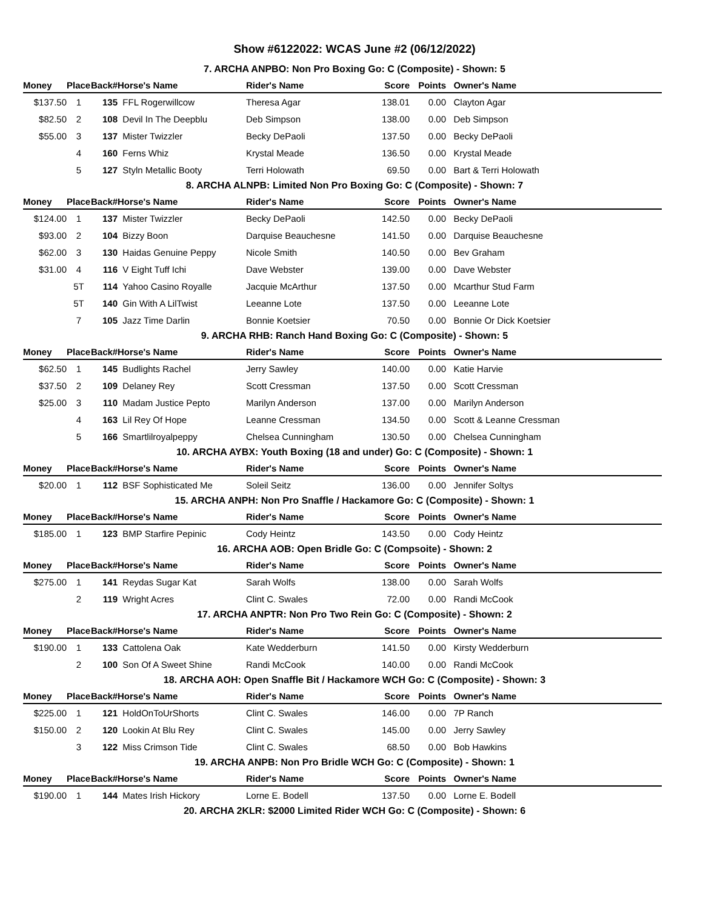Show #6122022: WCAS June #2 (06/12/2022)
7. ARCHA ANPBO: Non Pro Boxing Go: C (Composite) - Shown: 5
| Money | Place | Back# | Horse's Name | Rider's Name | Score | Points | Owner's Name |
| --- | --- | --- | --- | --- | --- | --- | --- |
| $137.50 | 1 | 135 | FFL Rogerwillcow | Theresa Agar | 138.01 | 0.00 | Clayton Agar |
| $82.50 | 2 | 108 | Devil In The Deepblu | Deb Simpson | 138.00 | 0.00 | Deb Simpson |
| $55.00 | 3 | 137 | Mister Twizzler | Becky DePaoli | 137.50 | 0.00 | Becky DePaoli |
| | 4 | 160 | Ferns Whiz | Krystal Meade | 136.50 | 0.00 | Krystal Meade |
| | 5 | 127 | Styln Metallic Booty | Terri Holowath | 69.50 | 0.00 | Bart & Terri Holowath |
8. ARCHA ALNPB: Limited Non Pro Boxing Go: C (Composite) - Shown: 7
| Money | Place | Back# | Horse's Name | Rider's Name | Score | Points | Owner's Name |
| --- | --- | --- | --- | --- | --- | --- | --- |
| $124.00 | 1 | 137 | Mister Twizzler | Becky DePaoli | 142.50 | 0.00 | Becky DePaoli |
| $93.00 | 2 | 104 | Bizzy Boon | Darquise Beauchesne | 141.50 | 0.00 | Darquise Beauchesne |
| $62.00 | 3 | 130 | Haidas Genuine Peppy | Nicole Smith | 140.50 | 0.00 | Bev Graham |
| $31.00 | 4 | 116 | V Eight Tuff Ichi | Dave Webster | 139.00 | 0.00 | Dave Webster |
| | 5T | 114 | Yahoo Casino Royalle | Jacquie McArthur | 137.50 | 0.00 | Mcarthur Stud Farm |
| | 5T | 140 | Gin With A LilTwist | Leeanne Lote | 137.50 | 0.00 | Leeanne Lote |
| | 7 | 105 | Jazz Time Darlin | Bonnie Koetsier | 70.50 | 0.00 | Bonnie Or Dick Koetsier |
9. ARCHA RHB: Ranch Hand Boxing Go: C (Composite) - Shown: 5
| Money | Place | Back# | Horse's Name | Rider's Name | Score | Points | Owner's Name |
| --- | --- | --- | --- | --- | --- | --- | --- |
| $62.50 | 1 | 145 | Budlights Rachel | Jerry Sawley | 140.00 | 0.00 | Katie Harvie |
| $37.50 | 2 | 109 | Delaney Rey | Scott Cressman | 137.50 | 0.00 | Scott Cressman |
| $25.00 | 3 | 110 | Madam Justice Pepto | Marilyn Anderson | 137.00 | 0.00 | Marilyn Anderson |
| | 4 | 163 | Lil Rey Of Hope | Leanne Cressman | 134.50 | 0.00 | Scott & Leanne Cressman |
| | 5 | 166 | Smartlilroyalpeppy | Chelsea Cunningham | 130.50 | 0.00 | Chelsea Cunningham |
10. ARCHA AYBX: Youth Boxing (18 and under) Go: C (Composite) - Shown: 1
| Money | Place | Back# | Horse's Name | Rider's Name | Score | Points | Owner's Name |
| --- | --- | --- | --- | --- | --- | --- | --- |
| $20.00 | 1 | 112 | BSF Sophisticated Me | Soleil Seitz | 136.00 | 0.00 | Jennifer Soltys |
15. ARCHA ANPH: Non Pro Snaffle / Hackamore Go: C (Composite) - Shown: 1
| Money | Place | Back# | Horse's Name | Rider's Name | Score | Points | Owner's Name |
| --- | --- | --- | --- | --- | --- | --- | --- |
| $185.00 | 1 | 123 | BMP Starfire Pepinic | Cody Heintz | 143.50 | 0.00 | Cody Heintz |
16. ARCHA AOB: Open Bridle Go: C (Compsoite) - Shown: 2
| Money | Place | Back# | Horse's Name | Rider's Name | Score | Points | Owner's Name |
| --- | --- | --- | --- | --- | --- | --- | --- |
| $275.00 | 1 | 141 | Reydas Sugar Kat | Sarah Wolfs | 138.00 | 0.00 | Sarah Wolfs |
| | 2 | 119 | Wright Acres | Clint C. Swales | 72.00 | 0.00 | Randi McCook |
17. ARCHA ANPTR: Non Pro Two Rein Go: C (Composite) - Shown: 2
| Money | Place | Back# | Horse's Name | Rider's Name | Score | Points | Owner's Name |
| --- | --- | --- | --- | --- | --- | --- | --- |
| $190.00 | 1 | 133 | Cattolena Oak | Kate Wedderburn | 141.50 | 0.00 | Kirsty Wedderburn |
| | 2 | 100 | Son Of A Sweet Shine | Randi McCook | 140.00 | 0.00 | Randi McCook |
18. ARCHA AOH: Open Snaffle Bit / Hackamore WCH Go: C (Composite) - Shown: 3
| Money | Place | Back# | Horse's Name | Rider's Name | Score | Points | Owner's Name |
| --- | --- | --- | --- | --- | --- | --- | --- |
| $225.00 | 1 | 121 | HoldOnToUrShorts | Clint C. Swales | 146.00 | 0.00 | 7P Ranch |
| $150.00 | 2 | 120 | Lookin At Blu Rey | Clint C. Swales | 145.00 | 0.00 | Jerry Sawley |
| | 3 | 122 | Miss Crimson Tide | Clint C. Swales | 68.50 | 0.00 | Bob Hawkins |
19. ARCHA ANPB: Non Pro Bridle WCH Go: C (Composite) - Shown: 1
| Money | Place | Back# | Horse's Name | Rider's Name | Score | Points | Owner's Name |
| --- | --- | --- | --- | --- | --- | --- | --- |
| $190.00 | 1 | 144 | Mates Irish Hickory | Lorne E. Bodell | 137.50 | 0.00 | Lorne E. Bodell |
20. ARCHA 2KLR: $2000 Limited Rider WCH Go: C (Composite) - Shown: 6